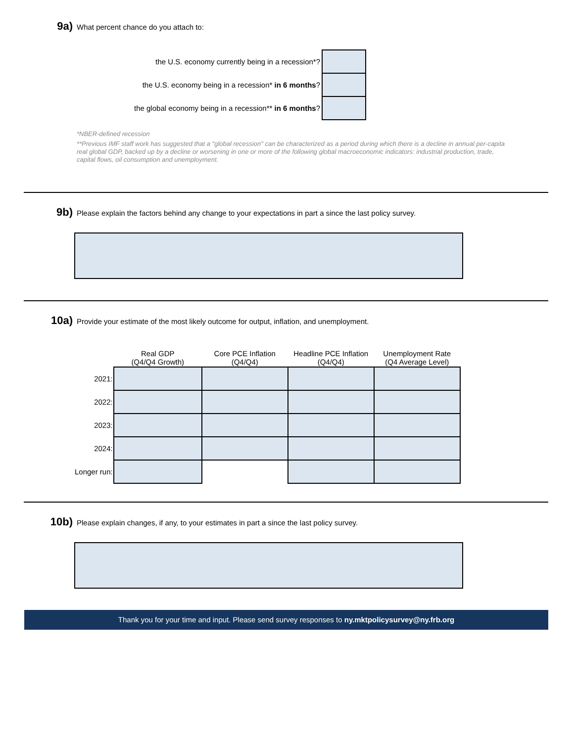9a) What percent chance do you attach to:
| the U.S. economy currently being in a recession*? | |
| the U.S. economy being in a recession* in 6 months ? | |
| the global economy being in a recession** in 6 months ? | |
*NBER-defined recession
**Previous IMF staff work has suggested that a "global recession" can be characterized as a period during which there is a decline in annual per-capita real global GDP, backed up by a decline or worsening in one or more of the following global macroeconomic indicators: industrial production, trade, capital flows, oil consumption and unemployment.
9b) Please explain the factors behind any change to your expectations in part a since the last policy survey.
10a) Provide your estimate of the most likely outcome for output, inflation, and unemployment.
| | Real GDP (Q4/Q4 Growth) | Core PCE Inflation (Q4/Q4) | Headline PCE Inflation (Q4/Q4) | Unemployment Rate (Q4 Average Level) |
| --- | --- | --- | --- | --- |
| 2021: | | | | |
| 2022: | | | | |
| 2023: | | | | |
| 2024: | | | | |
| Longer run: | | | | |
10b) Please explain changes, if any, to your estimates in part a since the last policy survey.
Thank you for your time and input. Please send survey responses to ny.mktpolicysurvey@ny.frb.org